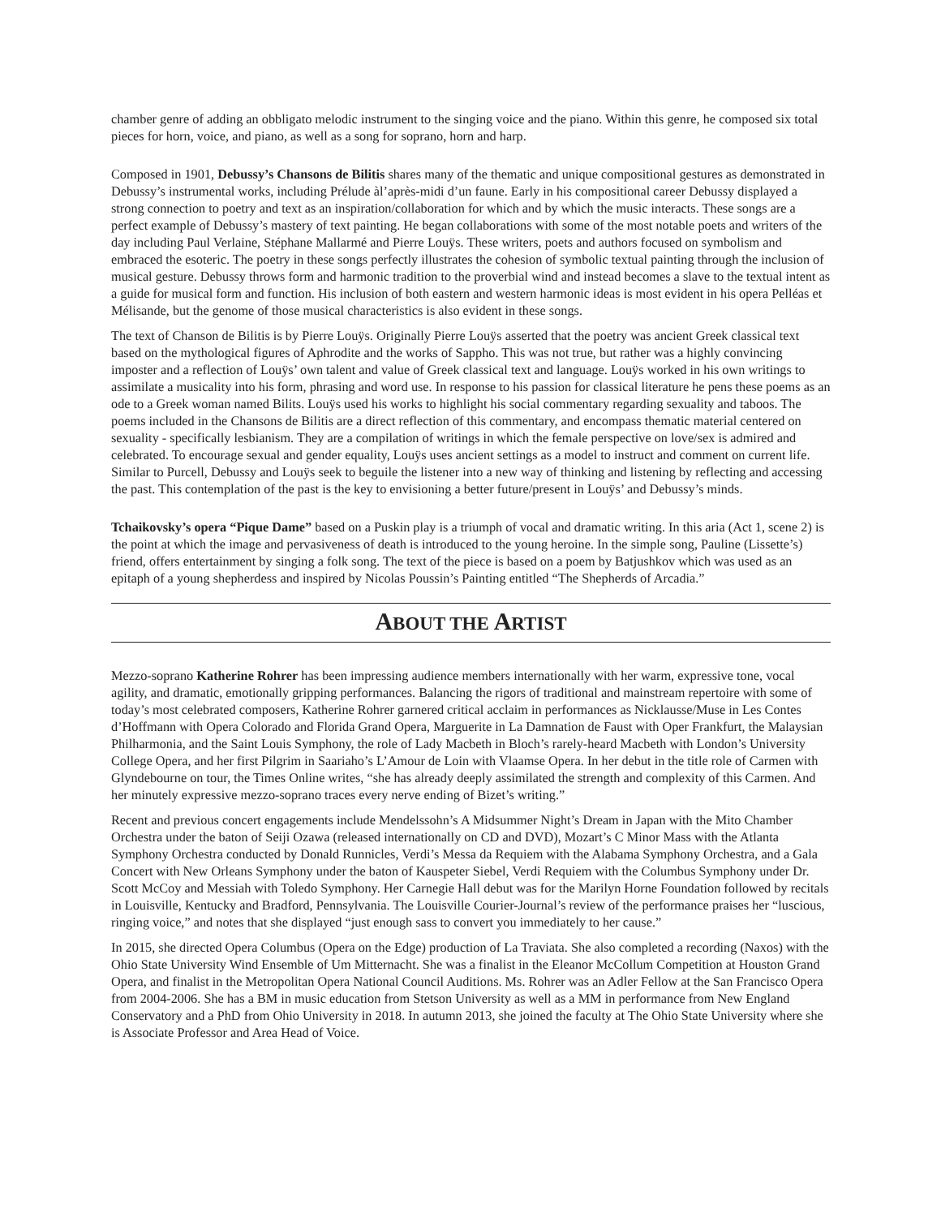chamber genre of adding an obbligato melodic instrument to the singing voice and the piano. Within this genre, he composed six total pieces for horn, voice, and piano, as well as a song for soprano, horn and harp.
Composed in 1901, Debussy’s Chansons de Bilitis shares many of the thematic and unique compositional gestures as demonstrated in Debussy’s instrumental works, including Prélude àl’après-midi d’un faune. Early in his compositional career Debussy displayed a strong connection to poetry and text as an inspiration/collaboration for which and by which the music interacts. These songs are a perfect example of Debussy’s mastery of text painting. He began collaborations with some of the most notable poets and writers of the day including Paul Verlaine, Stéphane Mallarmé and Pierre Louÿs. These writers, poets and authors focused on symbolism and embraced the esoteric. The poetry in these songs perfectly illustrates the cohesion of symbolic textual painting through the inclusion of musical gesture. Debussy throws form and harmonic tradition to the proverbial wind and instead becomes a slave to the textual intent as a guide for musical form and function. His inclusion of both eastern and western harmonic ideas is most evident in his opera Pelléas et Mélisande, but the genome of those musical characteristics is also evident in these songs.
The text of Chanson de Bilitis is by Pierre Louÿs. Originally Pierre Louÿs asserted that the poetry was ancient Greek classical text based on the mythological figures of Aphrodite and the works of Sappho. This was not true, but rather was a highly convincing imposter and a reflection of Louÿs’ own talent and value of Greek classical text and language. Louÿs worked in his own writings to assimilate a musicality into his form, phrasing and word use. In response to his passion for classical literature he pens these poems as an ode to a Greek woman named Bilits. Louÿs used his works to highlight his social commentary regarding sexuality and taboos. The poems included in the Chansons de Bilitis are a direct reflection of this commentary, and encompass thematic material centered on sexuality - specifically lesbianism. They are a compilation of writings in which the female perspective on love/sex is admired and celebrated. To encourage sexual and gender equality, Louÿs uses ancient settings as a model to instruct and comment on current life. Similar to Purcell, Debussy and Louÿs seek to beguile the listener into a new way of thinking and listening by reflecting and accessing the past. This contemplation of the past is the key to envisioning a better future/present in Louÿs’ and Debussy’s minds.
Tchaikovsky’s opera “Pique Dame” based on a Puskin play is a triumph of vocal and dramatic writing. In this aria (Act 1, scene 2) is the point at which the image and pervasiveness of death is introduced to the young heroine. In the simple song, Pauline (Lissette’s) friend, offers entertainment by singing a folk song. The text of the piece is based on a poem by Batjushkov which was used as an epitaph of a young shepherdess and inspired by Nicolas Poussin’s Painting entitled “The Shepherds of Arcadia.”
ABOUT THE ARTIST
Mezzo-soprano Katherine Rohrer has been impressing audience members internationally with her warm, expressive tone, vocal agility, and dramatic, emotionally gripping performances. Balancing the rigors of traditional and mainstream repertoire with some of today’s most celebrated composers, Katherine Rohrer garnered critical acclaim in performances as Nicklausse/Muse in Les Contes d’Hoffmann with Opera Colorado and Florida Grand Opera, Marguerite in La Damnation de Faust with Oper Frankfurt, the Malaysian Philharmonia, and the Saint Louis Symphony, the role of Lady Macbeth in Bloch’s rarely-heard Macbeth with London’s University College Opera, and her first Pilgrim in Saariaho’s L’Amour de Loin with Vlaamse Opera. In her debut in the title role of Carmen with Glyndebourne on tour, the Times Online writes, “she has already deeply assimilated the strength and complexity of this Carmen. And her minutely expressive mezzo-soprano traces every nerve ending of Bizet’s writing.”
Recent and previous concert engagements include Mendelssohn’s A Midsummer Night’s Dream in Japan with the Mito Chamber Orchestra under the baton of Seiji Ozawa (released internationally on CD and DVD), Mozart’s C Minor Mass with the Atlanta Symphony Orchestra conducted by Donald Runnicles, Verdi’s Messa da Requiem with the Alabama Symphony Orchestra, and a Gala Concert with New Orleans Symphony under the baton of Kauspeter Siebel, Verdi Requiem with the Columbus Symphony under Dr. Scott McCoy and Messiah with Toledo Symphony. Her Carnegie Hall debut was for the Marilyn Horne Foundation followed by recitals in Louisville, Kentucky and Bradford, Pennsylvania. The Louisville Courier-Journal’s review of the performance praises her “luscious, ringing voice,” and notes that she displayed “just enough sass to convert you immediately to her cause.”
In 2015, she directed Opera Columbus (Opera on the Edge) production of La Traviata. She also completed a recording (Naxos) with the Ohio State University Wind Ensemble of Um Mitternacht. She was a finalist in the Eleanor McCollum Competition at Houston Grand Opera, and finalist in the Metropolitan Opera National Council Auditions. Ms. Rohrer was an Adler Fellow at the San Francisco Opera from 2004-2006. She has a BM in music education from Stetson University as well as a MM in performance from New England Conservatory and a PhD from Ohio University in 2018. In autumn 2013, she joined the faculty at The Ohio State University where she is Associate Professor and Area Head of Voice.